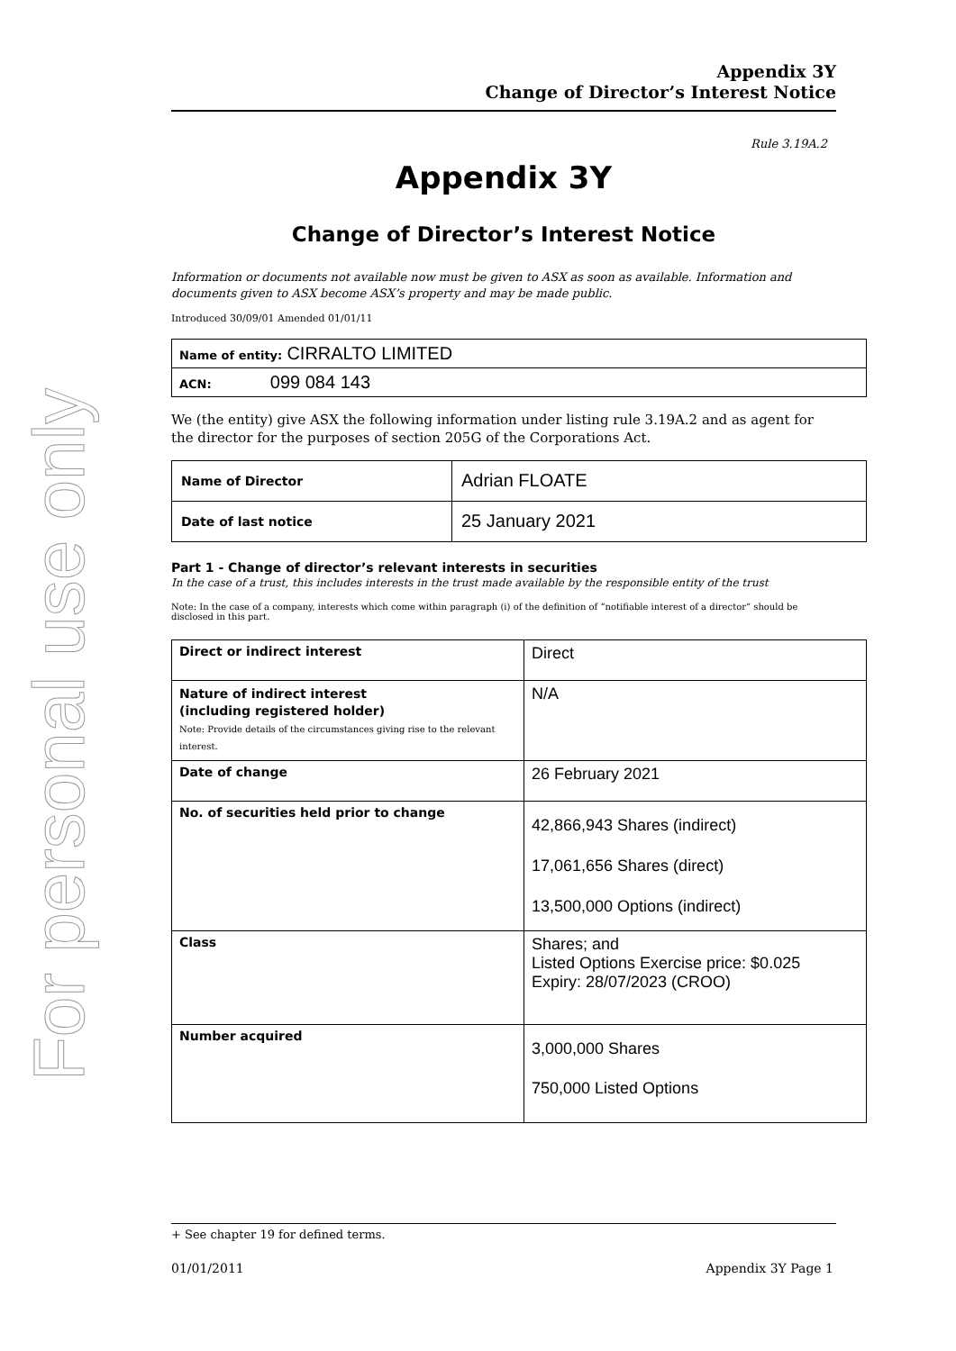For personal use only
Appendix 3Y
Change of Director’s Interest Notice
Rule 3.19A.2
Appendix 3Y
Change of Director’s Interest Notice
Information or documents not available now must be given to ASX as soon as available. Information and documents given to ASX become ASX’s property and may be made public.
Introduced 30/09/01 Amended 01/01/11
| Name of entity: CIRRALTO LIMITED |
| ACN: 099 084 143 |
We (the entity) give ASX the following information under listing rule 3.19A.2 and as agent for the director for the purposes of section 205G of the Corporations Act.
| Name of Director | Adrian FLOATE |
| Date of last notice | 25 January 2021 |
Part 1 - Change of director’s relevant interests in securities
In the case of a trust, this includes interests in the trust made available by the responsible entity of the trust
Note: In the case of a company, interests which come within paragraph (i) of the definition of “notifiable interest of a director” should be disclosed in this part.
| Direct or indirect interest | Direct |
| Nature of indirect interest (including registered holder) Note: Provide details of the circumstances giving rise to the relevant interest. | N/A |
| Date of change | 26 February 2021 |
| No. of securities held prior to change | 42,866,943 Shares (indirect) 17,061,656 Shares (direct) 13,500,000 Options (indirect) |
| Class | Shares; and Listed Options Exercise price: $0.025 Expiry: 28/07/2023 (CROO) |
| Number acquired | 3,000,000 Shares 750,000 Listed Options |
+ See chapter 19 for defined terms.
01/01/2011 Appendix 3Y Page 1